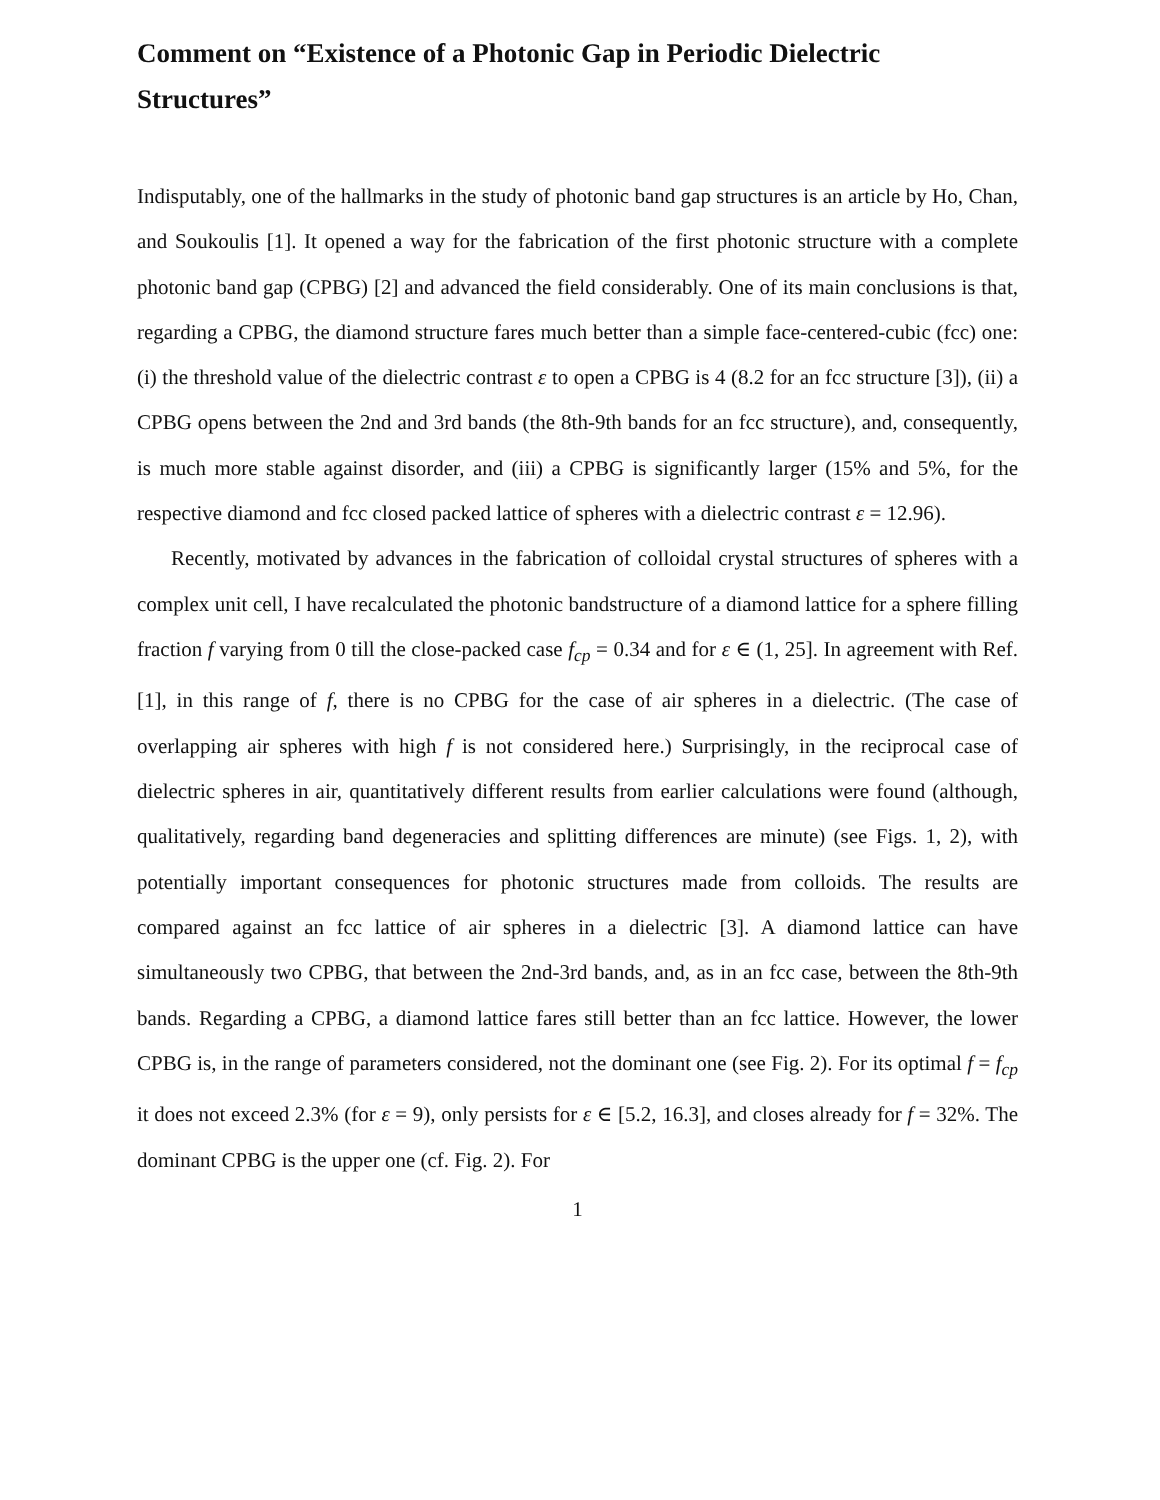Comment on “Existence of a Photonic Gap in Periodic Dielectric Structures”
Indisputably, one of the hallmarks in the study of photonic band gap structures is an article by Ho, Chan, and Soukoulis [1]. It opened a way for the fabrication of the first photonic structure with a complete photonic band gap (CPBG) [2] and advanced the field considerably. One of its main conclusions is that, regarding a CPBG, the diamond structure fares much better than a simple face-centered-cubic (fcc) one: (i) the threshold value of the dielectric contrast ε to open a CPBG is 4 (8.2 for an fcc structure [3]), (ii) a CPBG opens between the 2nd and 3rd bands (the 8th-9th bands for an fcc structure), and, consequently, is much more stable against disorder, and (iii) a CPBG is significantly larger (15% and 5%, for the respective diamond and fcc closed packed lattice of spheres with a dielectric contrast ε = 12.96).
Recently, motivated by advances in the fabrication of colloidal crystal structures of spheres with a complex unit cell, I have recalculated the photonic bandstructure of a diamond lattice for a sphere filling fraction f varying from 0 till the close-packed case f<sub>cp</sub> = 0.34 and for ε ∈ (1, 25]. In agreement with Ref. [1], in this range of f, there is no CPBG for the case of air spheres in a dielectric. (The case of overlapping air spheres with high f is not considered here.) Surprisingly, in the reciprocal case of dielectric spheres in air, quantitatively different results from earlier calculations were found (although, qualitatively, regarding band degeneracies and splitting differences are minute) (see Figs. 1, 2), with potentially important consequences for photonic structures made from colloids. The results are compared against an fcc lattice of air spheres in a dielectric [3]. A diamond lattice can have simultaneously two CPBG, that between the 2nd-3rd bands, and, as in an fcc case, between the 8th-9th bands. Regarding a CPBG, a diamond lattice fares still better than an fcc lattice. However, the lower CPBG is, in the range of parameters considered, not the dominant one (see Fig. 2). For its optimal f = f<sub>cp</sub> it does not exceed 2.3% (for ε = 9), only persists for ε ∈ [5.2, 16.3], and closes already for f = 32%. The dominant CPBG is the upper one (cf. Fig. 2). For
1